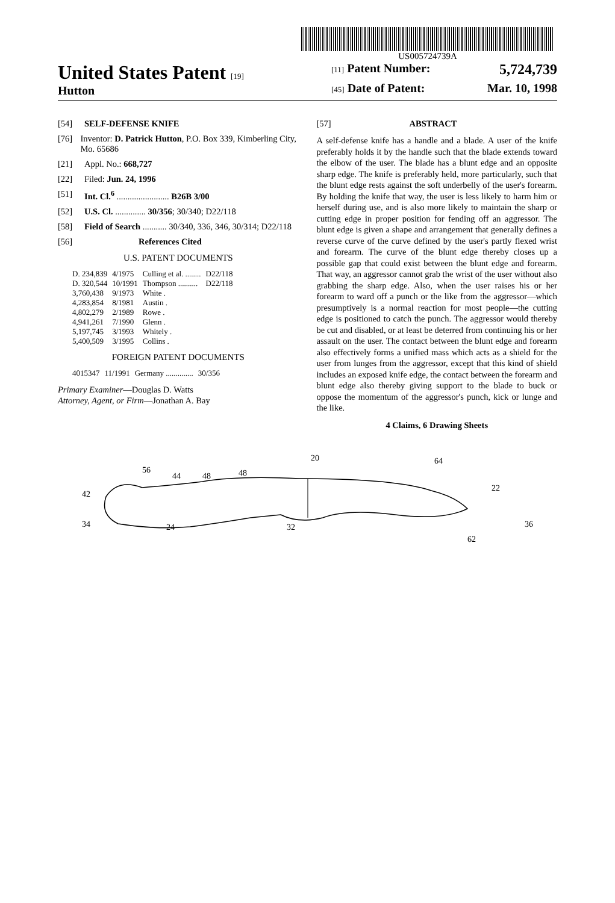US005724739A
United States Patent [19]
Hutton
[11] Patent Number: 5,724,739
[45] Date of Patent: Mar. 10, 1998
[54] SELF-DEFENSE KNIFE
[76] Inventor: D. Patrick Hutton, P.O. Box 339, Kimberling City, Mo. 65686
[21] Appl. No.: 668,727
[22] Filed: Jun. 24, 1996
[51] Int. Cl.<sup>6</sup> ........................ B26B 3/00
[52] U.S. Cl. .............. 30/356; 30/340; D22/118
[58] Field of Search ........... 30/340, 336, 346, 30/314; D22/118
[56] References Cited
U.S. PATENT DOCUMENTS
| D. 234,839 | 4/1975 | Culling et al. ........ | D22/118 |
| D. 320,544 | 10/1991 | Thompson .......... | D22/118 |
| 3,760,438 | 9/1973 | White . | |
| 4,283,854 | 8/1981 | Austin . | |
| 4,802,279 | 2/1989 | Rowe . | |
| 4,941,261 | 7/1990 | Glenn . | |
| 5,197,745 | 3/1993 | Whitely . | |
| 5,400,509 | 3/1995 | Collins . | |
FOREIGN PATENT DOCUMENTS
| 4015347 | 11/1991 | Germany .............. | 30/356 |
Primary Examiner—Douglas D. Watts
Attorney, Agent, or Firm—Jonathan A. Bay
[57] ABSTRACT
A self-defense knife has a handle and a blade. A user of the knife preferably holds it by the handle such that the blade extends toward the elbow of the user. The blade has a blunt edge and an opposite sharp edge. The knife is preferably held, more particularly, such that the blunt edge rests against the soft underbelly of the user's forearm. By holding the knife that way, the user is less likely to harm him or herself during use, and is also more likely to maintain the sharp or cutting edge in proper position for fending off an aggressor. The blunt edge is given a shape and arrangement that generally defines a reverse curve of the curve defined by the user's partly flexed wrist and forearm. The curve of the blunt edge thereby closes up a possible gap that could exist between the blunt edge and forearm. That way, an aggressor cannot grab the wrist of the user without also grabbing the sharp edge. Also, when the user raises his or her forearm to ward off a punch or the like from the aggressor—which presumptively is a normal reaction for most people—the cutting edge is positioned to catch the punch. The aggressor would thereby be cut and disabled, or at least be deterred from continuing his or her assault on the user. The contact between the blunt edge and forearm also effectively forms a unified mass which acts as a shield for the user from lunges from the aggressor, except that this kind of shield includes an exposed knife edge, the contact between the forearm and blunt edge also thereby giving support to the blade to buck or oppose the momentum of the aggressor's punch, kick or lunge and the like.
4 Claims, 6 Drawing Sheets
42
34
56
44
48
48
20
64
22
36
24
32
62